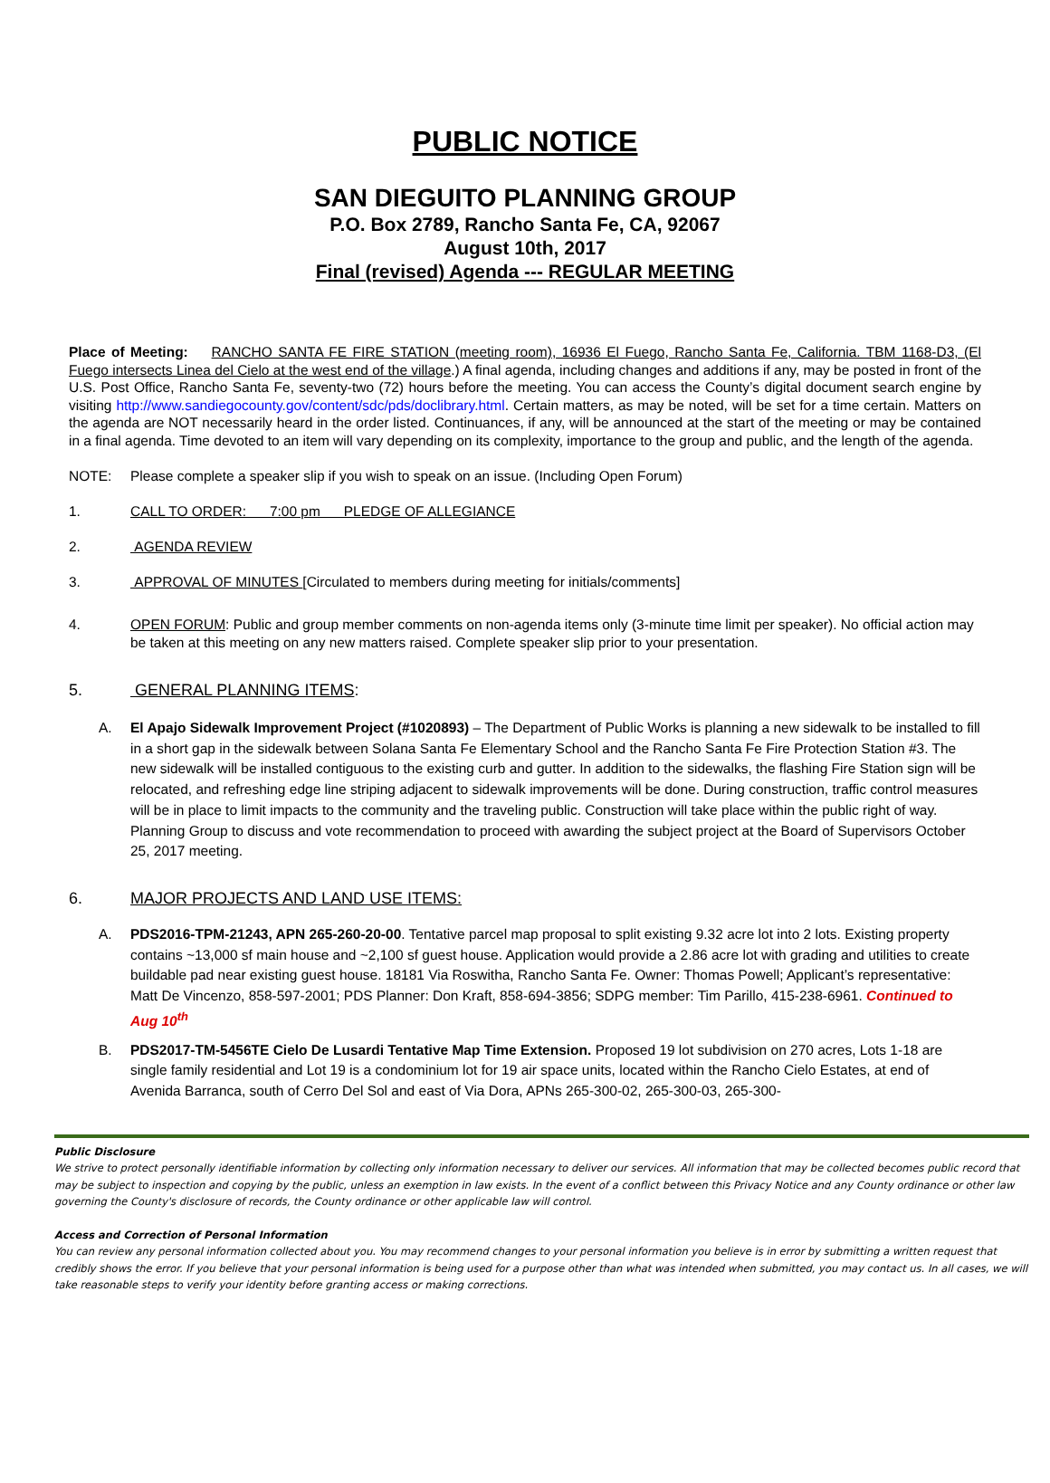PUBLIC NOTICE
SAN DIEGUITO PLANNING GROUP
P.O. Box 2789, Rancho Santa Fe, CA, 92067
August 10th, 2017
Final (revised) Agenda --- REGULAR MEETING
Place of Meeting: RANCHO SANTA FE FIRE STATION (meeting room), 16936 El Fuego, Rancho Santa Fe, California. TBM 1168-D3, (El Fuego intersects Linea del Cielo at the west end of the village.) A final agenda, including changes and additions if any, may be posted in front of the U.S. Post Office, Rancho Santa Fe, seventy-two (72) hours before the meeting. You can access the County’s digital document search engine by visiting http://www.sandiegocounty.gov/content/sdc/pds/doclibrary.html. Certain matters, as may be noted, will be set for a time certain. Matters on the agenda are NOT necessarily heard in the order listed. Continuances, if any, will be announced at the start of the meeting or may be contained in a final agenda. Time devoted to an item will vary depending on its complexity, importance to the group and public, and the length of the agenda.
NOTE: Please complete a speaker slip if you wish to speak on an issue. (Including Open Forum)
1. CALL TO ORDER: 7:00 pm PLEDGE OF ALLEGIANCE
2. AGENDA REVIEW
3. APPROVAL OF MINUTES [Circulated to members during meeting for initials/comments]
4. OPEN FORUM: Public and group member comments on non-agenda items only (3-minute time limit per speaker). No official action may be taken at this meeting on any new matters raised. Complete speaker slip prior to your presentation.
5. GENERAL PLANNING ITEMS:
A. El Apajo Sidewalk Improvement Project (#1020893) – The Department of Public Works is planning a new sidewalk to be installed to fill in a short gap in the sidewalk between Solana Santa Fe Elementary School and the Rancho Santa Fe Fire Protection Station #3. The new sidewalk will be installed contiguous to the existing curb and gutter. In addition to the sidewalks, the flashing Fire Station sign will be relocated, and refreshing edge line striping adjacent to sidewalk improvements will be done. During construction, traffic control measures will be in place to limit impacts to the community and the traveling public. Construction will take place within the public right of way. Planning Group to discuss and vote recommendation to proceed with awarding the subject project at the Board of Supervisors October 25, 2017 meeting.
6. MAJOR PROJECTS AND LAND USE ITEMS:
A. PDS2016-TPM-21243, APN 265-260-20-00. Tentative parcel map proposal to split existing 9.32 acre lot into 2 lots. Existing property contains ~13,000 sf main house and ~2,100 sf guest house. Application would provide a 2.86 acre lot with grading and utilities to create buildable pad near existing guest house. 18181 Via Roswitha, Rancho Santa Fe. Owner: Thomas Powell; Applicant’s representative: Matt De Vincenzo, 858-597-2001; PDS Planner: Don Kraft, 858-694-3856; SDPG member: Tim Parillo, 415-238-6961. Continued to Aug 10<sup>th</sup>
B. PDS2017-TM-5456TE Cielo De Lusardi Tentative Map Time Extension. Proposed 19 lot subdivision on 270 acres, Lots 1-18 are single family residential and Lot 19 is a condominium lot for 19 air space units, located within the Rancho Cielo Estates, at end of Avenida Barranca, south of Cerro Del Sol and east of Via Dora, APNs 265-300-02, 265-300-03, 265-300-
Public Disclosure
We strive to protect personally identifiable information by collecting only information necessary to deliver our services. All information that may be collected becomes public record that may be subject to inspection and copying by the public, unless an exemption in law exists. In the event of a conflict between this Privacy Notice and any County ordinance or other law governing the County's disclosure of records, the County ordinance or other applicable law will control.
Access and Correction of Personal Information
You can review any personal information collected about you. You may recommend changes to your personal information you believe is in error by submitting a written request that credibly shows the error. If you believe that your personal information is being used for a purpose other than what was intended when submitted, you may contact us. In all cases, we will take reasonable steps to verify your identity before granting access or making corrections.